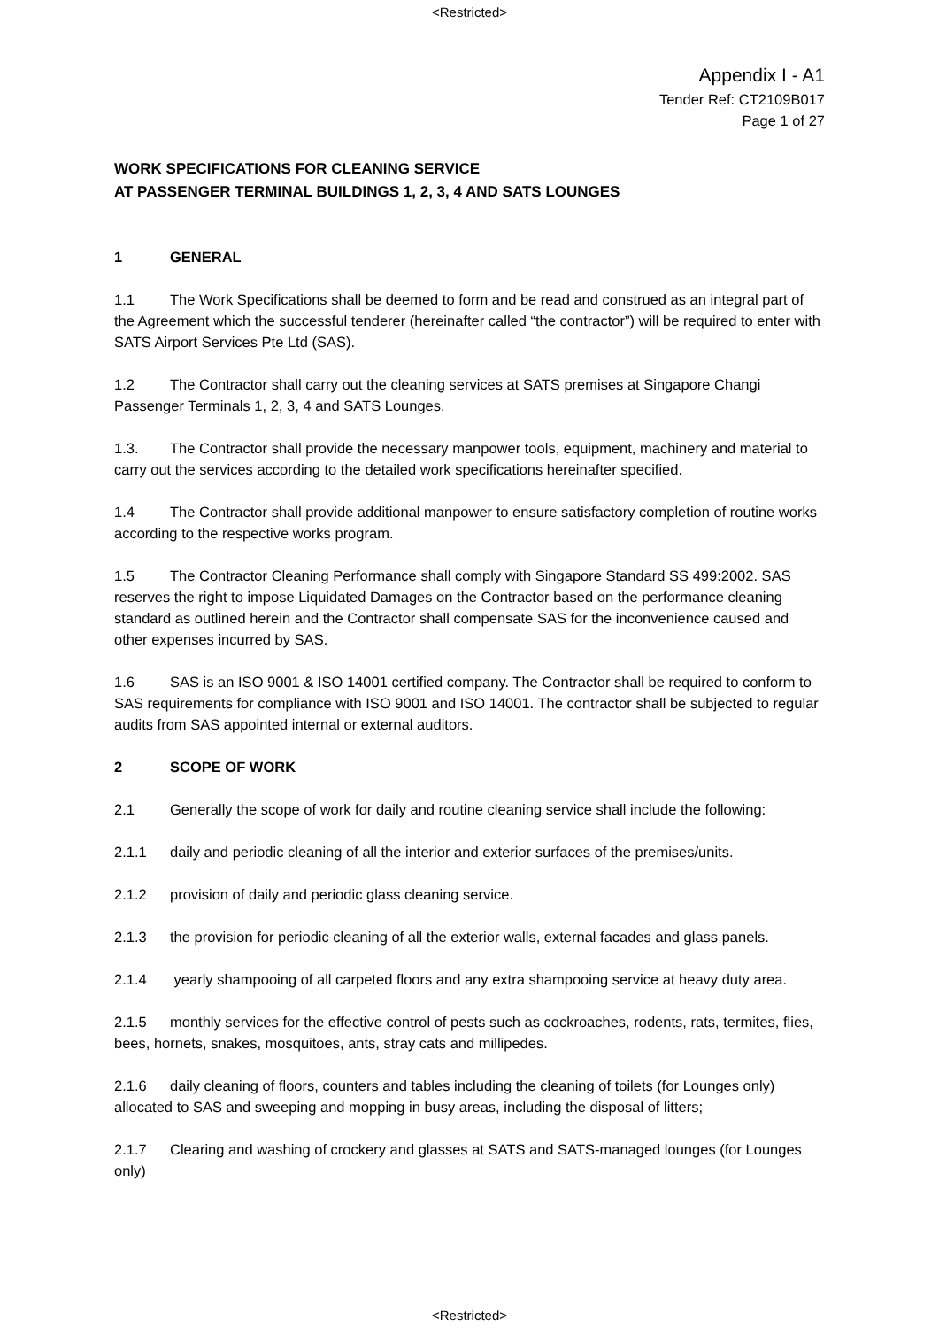<Restricted>
Appendix I - A1
Tender Ref: CT2109B017
Page 1 of 27
WORK SPECIFICATIONS FOR CLEANING SERVICE
AT PASSENGER TERMINAL BUILDINGS 1, 2, 3, 4 AND SATS LOUNGES
1 GENERAL
1.1 The Work Specifications shall be deemed to form and be read and construed as an integral part of the Agreement which the successful tenderer (hereinafter called “the contractor”) will be required to enter with SATS Airport Services Pte Ltd (SAS).
1.2 The Contractor shall carry out the cleaning services at SATS premises at Singapore Changi Passenger Terminals 1, 2, 3, 4 and SATS Lounges.
1.3. The Contractor shall provide the necessary manpower tools, equipment, machinery and material to carry out the services according to the detailed work specifications hereinafter specified.
1.4 The Contractor shall provide additional manpower to ensure satisfactory completion of routine works according to the respective works program.
1.5 The Contractor Cleaning Performance shall comply with Singapore Standard SS 499:2002. SAS reserves the right to impose Liquidated Damages on the Contractor based on the performance cleaning standard as outlined herein and the Contractor shall compensate SAS for the inconvenience caused and other expenses incurred by SAS.
1.6 SAS is an ISO 9001 & ISO 14001 certified company. The Contractor shall be required to conform to SAS requirements for compliance with ISO 9001 and ISO 14001. The contractor shall be subjected to regular audits from SAS appointed internal or external auditors.
2 SCOPE OF WORK
2.1 Generally the scope of work for daily and routine cleaning service shall include the following:
2.1.1 daily and periodic cleaning of all the interior and exterior surfaces of the premises/units.
2.1.2 provision of daily and periodic glass cleaning service.
2.1.3 the provision for periodic cleaning of all the exterior walls, external facades and glass panels.
2.1.4 yearly shampooing of all carpeted floors and any extra shampooing service at heavy duty area.
2.1.5 monthly services for the effective control of pests such as cockroaches, rodents, rats, termites, flies, bees, hornets, snakes, mosquitoes, ants, stray cats and millipedes.
2.1.6 daily cleaning of floors, counters and tables including the cleaning of toilets (for Lounges only) allocated to SAS and sweeping and mopping in busy areas, including the disposal of litters;
2.1.7 Clearing and washing of crockery and glasses at SATS and SATS-managed lounges (for Lounges only)
<Restricted>